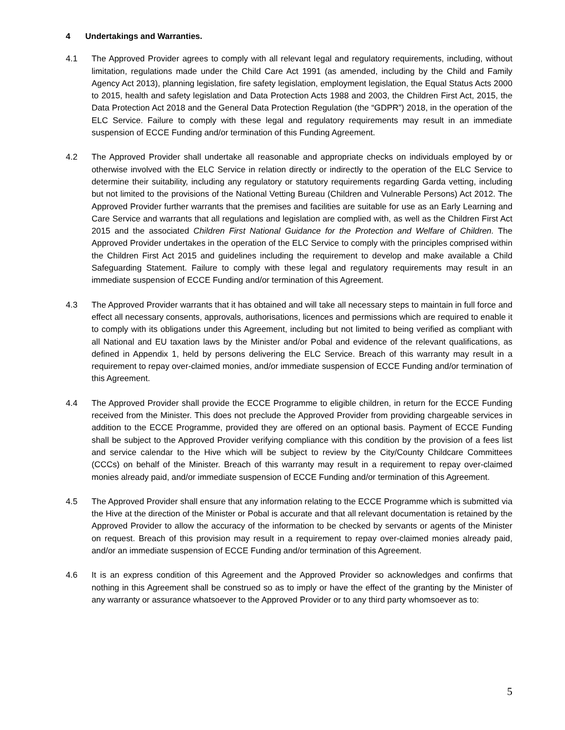4 Undertakings and Warranties.
4.1 The Approved Provider agrees to comply with all relevant legal and regulatory requirements, including, without limitation, regulations made under the Child Care Act 1991 (as amended, including by the Child and Family Agency Act 2013), planning legislation, fire safety legislation, employment legislation, the Equal Status Acts 2000 to 2015, health and safety legislation and Data Protection Acts 1988 and 2003, the Children First Act, 2015, the Data Protection Act 2018 and the General Data Protection Regulation (the “GDPR”) 2018, in the operation of the ELC Service. Failure to comply with these legal and regulatory requirements may result in an immediate suspension of ECCE Funding and/or termination of this Funding Agreement.
4.2 The Approved Provider shall undertake all reasonable and appropriate checks on individuals employed by or otherwise involved with the ELC Service in relation directly or indirectly to the operation of the ELC Service to determine their suitability, including any regulatory or statutory requirements regarding Garda vetting, including but not limited to the provisions of the National Vetting Bureau (Children and Vulnerable Persons) Act 2012. The Approved Provider further warrants that the premises and facilities are suitable for use as an Early Learning and Care Service and warrants that all regulations and legislation are complied with, as well as the Children First Act 2015 and the associated Children First National Guidance for the Protection and Welfare of Children. The Approved Provider undertakes in the operation of the ELC Service to comply with the principles comprised within the Children First Act 2015 and guidelines including the requirement to develop and make available a Child Safeguarding Statement. Failure to comply with these legal and regulatory requirements may result in an immediate suspension of ECCE Funding and/or termination of this Agreement.
4.3 The Approved Provider warrants that it has obtained and will take all necessary steps to maintain in full force and effect all necessary consents, approvals, authorisations, licences and permissions which are required to enable it to comply with its obligations under this Agreement, including but not limited to being verified as compliant with all National and EU taxation laws by the Minister and/or Pobal and evidence of the relevant qualifications, as defined in Appendix 1, held by persons delivering the ELC Service. Breach of this warranty may result in a requirement to repay over-claimed monies, and/or immediate suspension of ECCE Funding and/or termination of this Agreement.
4.4 The Approved Provider shall provide the ECCE Programme to eligible children, in return for the ECCE Funding received from the Minister. This does not preclude the Approved Provider from providing chargeable services in addition to the ECCE Programme, provided they are offered on an optional basis. Payment of ECCE Funding shall be subject to the Approved Provider verifying compliance with this condition by the provision of a fees list and service calendar to the Hive which will be subject to review by the City/County Childcare Committees (CCCs) on behalf of the Minister. Breach of this warranty may result in a requirement to repay over-claimed monies already paid, and/or immediate suspension of ECCE Funding and/or termination of this Agreement.
4.5 The Approved Provider shall ensure that any information relating to the ECCE Programme which is submitted via the Hive at the direction of the Minister or Pobal is accurate and that all relevant documentation is retained by the Approved Provider to allow the accuracy of the information to be checked by servants or agents of the Minister on request. Breach of this provision may result in a requirement to repay over-claimed monies already paid, and/or an immediate suspension of ECCE Funding and/or termination of this Agreement.
4.6 It is an express condition of this Agreement and the Approved Provider so acknowledges and confirms that nothing in this Agreement shall be construed so as to imply or have the effect of the granting by the Minister of any warranty or assurance whatsoever to the Approved Provider or to any third party whomsoever as to:
5